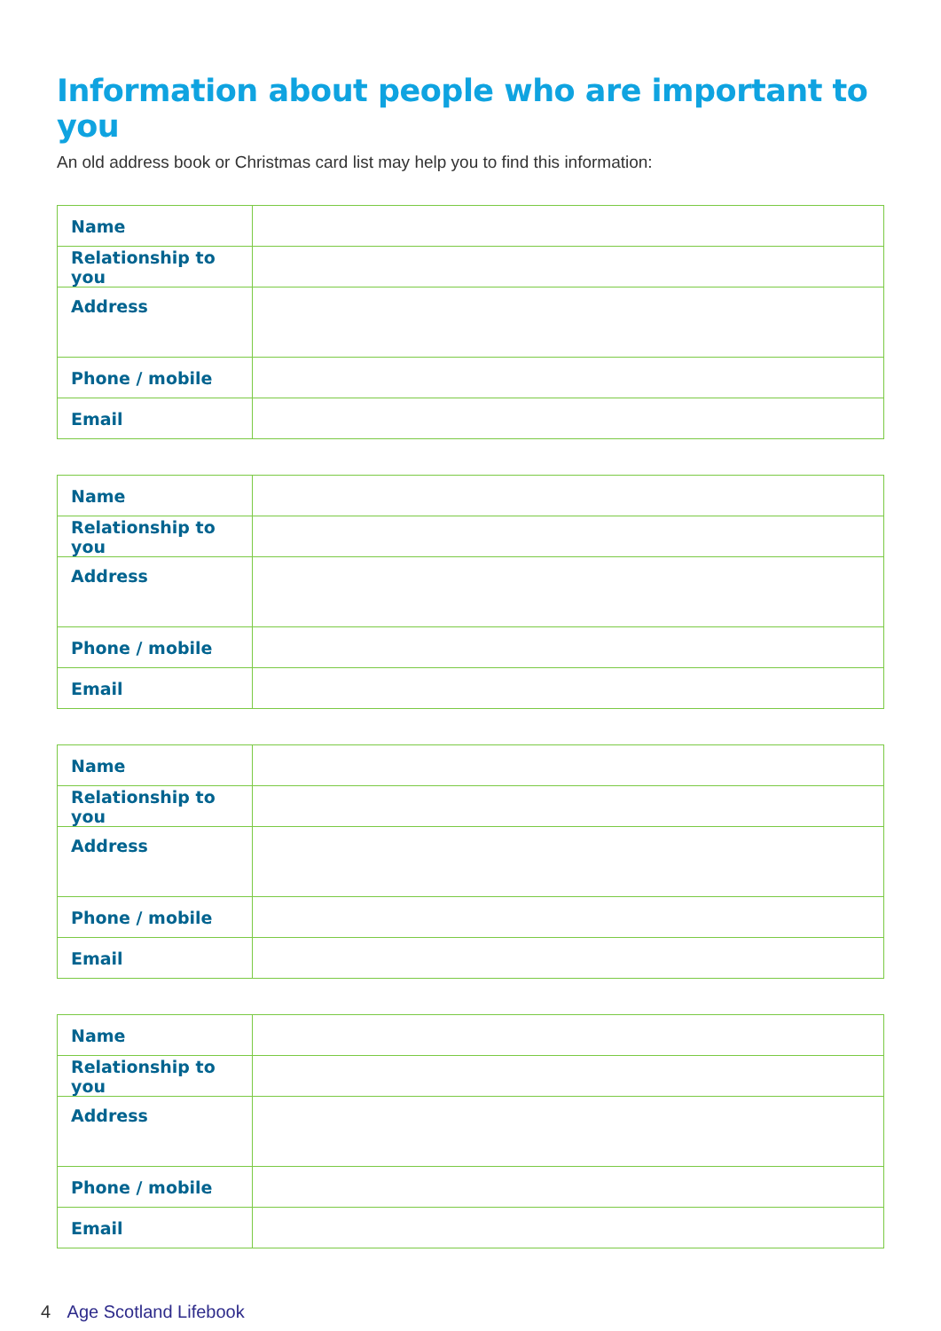Information about people who are important to you
An old address book or Christmas card list may help you to find this information:
| Name | |
| Relationship to you | |
| Address | |
| Phone / mobile | |
| Email | |
| Name | |
| Relationship to you | |
| Address | |
| Phone / mobile | |
| Email | |
| Name | |
| Relationship to you | |
| Address | |
| Phone / mobile | |
| Email | |
| Name | |
| Relationship to you | |
| Address | |
| Phone / mobile | |
| Email | |
4 Age Scotland Lifebook